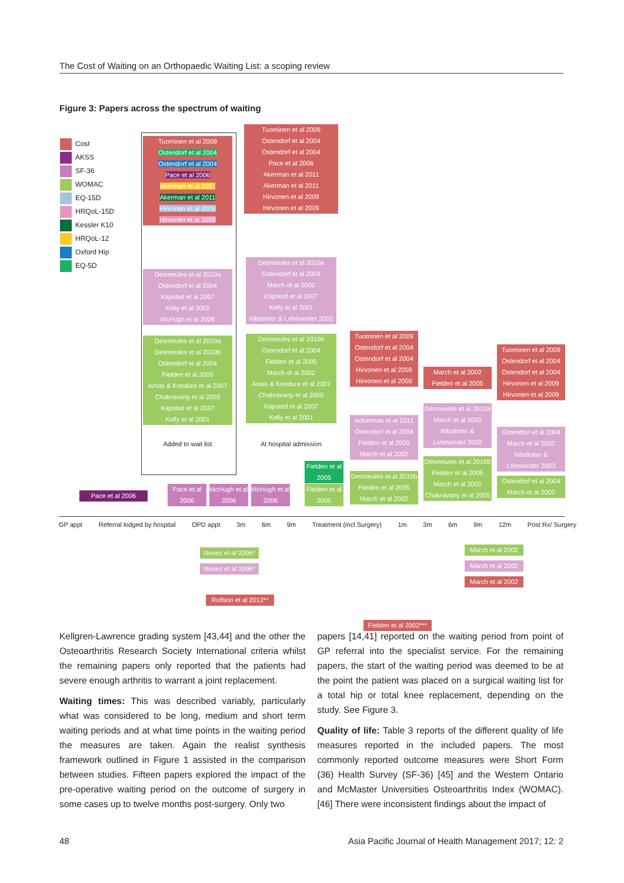The Cost of Waiting on an Orthopaedic Waiting List: a scoping review
Figure 3: Papers across the spectrum of waiting
Cost
AKSS
SF-36
WOMAC
EQ-15D
HRQoL-15D
Kessler K10
HRQoL-12
Oxford Hip
EQ-5D
Tuominen et al 2009
Ostendorf et al 2004
Ostendorf et al 2004
Pace et al 2006
Akerman et al 2011
Akerman et al 2011
Hirvonen et al 2009
Hirvonen et al 2009
Desmeules et al 2010a
Ostendorf et al 2004
Kapsted et al 2007
Kelly et al 2001
McHugh et al 2006
Desmeules et al 2010a
Desmeules et al 2010b
Ostendorf et al 2004
Fielden et al 2005
Amas & Kondura et al 2007
Chakravarty et al 2005
Kapsted et al 2007
Kelly et al 2001
Added to wait list
Tuominen et al 2009
Ostendorf et al 2004
Ostendorf et al 2004
Pace et al 2006
Akerman et al 2011
Akerman et al 2011
Hirvonen et al 2009
Hirvonen et al 2009
Desmeules et al 2010a
Ostendorf et al 2004
March et al 2002
Kapsted et al 2007
Kelly et al 2001
Nilsdotter & Lohmander 2002
Desmeules et al 2010b
Ostendorf et al 2004
Fielden et al 2005
March et al 2002
Amas & Kondura et al 2007
Chakravarty et al 2005
Kapsted et al 2007
Kelly et al 2001
At hospital admission
Tuominen et al 2009
Ostendorf et al 2004
Ostendorf et al 2004
Hirvonen et al 2009
Hirvonen et al 2009
Ackerman et al 2011
Ostendorf et al 2004
Fielden et al 2005
March et al 2002
Desmeules et al 2010b
Fielden et al 2005
March et al 2002
March et al 2002
Fielden et al 2005
Desmeules et al 2010a
March et al 2002
Nilsdotter &
Lohmander 2002
Desmeules et al 2010b
Fielden et al 2005
March et al 2002
Chakravarty et al 2005
Tuominen et al 2009
Ostendorf et al 2004
Ostendorf et al 2004
Hirvonen et al 2009
Hirvonen et al 2009
Ostendorf et al 2004
March et al 2002
Nilsdotter &
Lohmander 2002
Ostendorf et al 2004
March et al 2002
Pace et al 2006
Pace et al 2006
McHugh et al 2006
McHugh et al 2006
Fielden et al 2005
Fielden et al 2005
GP appt Referral lodged by hospital OPD appt 3m 6m 9m Treatment (incl Surgery) 1m 3m 6m 9m 12m Post Rx/ Surgery
Nunez et al 2006*
Nunez et al 2006*
March et al 2002
March et al 2002
March et al 2002
Rolfson et al 2012**
Fielden et al 2002***
Kellgren-Lawrence grading system [43,44] and the other the Osteoarthritis Research Society International criteria whilst the remaining papers only reported that the patients had severe enough arthritis to warrant a joint replacement.
Waiting times: This was described variably, particularly what was considered to be long, medium and short term waiting periods and at what time points in the waiting period the measures are taken. Again the realist synthesis framework outlined in Figure 1 assisted in the comparison between studies. Fifteen papers explored the impact of the pre-operative waiting period on the outcome of surgery in some cases up to twelve months post-surgery. Only two
papers [14,41] reported on the waiting period from point of GP referral into the specialist service. For the remaining papers, the start of the waiting period was deemed to be at the point the patient was placed on a surgical waiting list for a total hip or total knee replacement, depending on the study. See Figure 3.
Quality of life: Table 3 reports of the different quality of life measures reported in the included papers. The most commonly reported outcome measures were Short Form (36) Health Survey (SF-36) [45] and the Western Ontario and McMaster Universities Osteoarthritis Index (WOMAC). [46] There were inconsistent findings about the impact of
48 Asia Pacific Journal of Health Management 2017; 12: 2